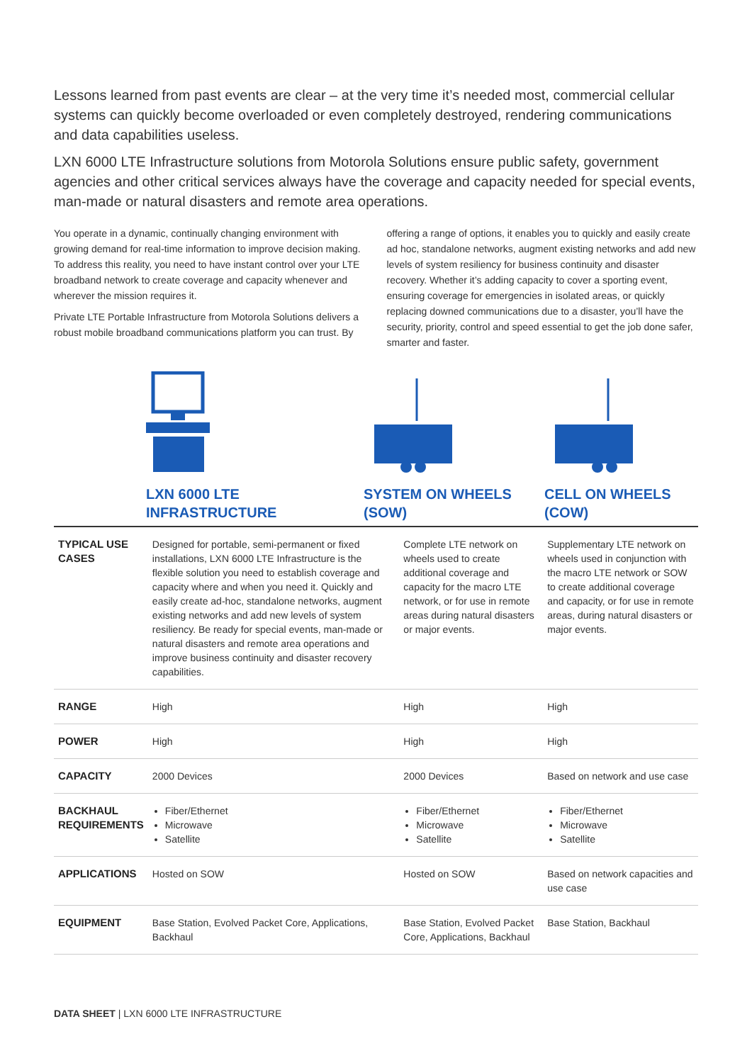Lessons learned from past events are clear – at the very time it’s needed most, commercial cellular systems can quickly become overloaded or even completely destroyed, rendering communications and data capabilities useless.
LXN 6000 LTE Infrastructure solutions from Motorola Solutions ensure public safety, government agencies and other critical services always have the coverage and capacity needed for special events, man-made or natural disasters and remote area operations.
You operate in a dynamic, continually changing environment with growing demand for real-time information to improve decision making. To address this reality, you need to have instant control over your LTE broadband network to create coverage and capacity whenever and wherever the mission requires it.
Private LTE Portable Infrastructure from Motorola Solutions delivers a robust mobile broadband communications platform you can trust. By offering a range of options, it enables you to quickly and easily create ad hoc, standalone networks, augment existing networks and add new levels of system resiliency for business continuity and disaster recovery. Whether it’s adding capacity to cover a sporting event, ensuring coverage for emergencies in isolated areas, or quickly replacing downed communications due to a disaster, you’ll have the security, priority, control and speed essential to get the job done safer, smarter and faster.
LXN 6000 LTE
INFRASTRUCTURE
SYSTEM ON WHEELS
(SOW)
CELL ON WHEELS (COW)
| TYPICAL USE CASES | Designed for portable, semi-permanent or fixed installations, LXN 6000 LTE Infrastructure is the flexible solution you need to establish coverage and capacity where and when you need it. Quickly and easily create ad-hoc, standalone networks, augment existing networks and add new levels of system resiliency. Be ready for special events, man-made or natural disasters and remote area operations and improve business continuity and disaster recovery capabilities. | Complete LTE network on wheels used to create additional coverage and capacity for the macro LTE network, or for use in remote areas during natural disasters or major events. | Supplementary LTE network on wheels used in conjunction with the macro LTE network or SOW to create additional coverage and capacity, or for use in remote areas, during natural disasters or major events. |
| RANGE | High | High | High |
| POWER | High | High | High |
| CAPACITY | 2000 Devices | 2000 Devices | Based on network and use case |
| BACKHAUL REQUIREMENTS | Fiber/Ethernet Microwave Satellite | Fiber/Ethernet Microwave Satellite | Fiber/Ethernet Microwave Satellite |
| APPLICATIONS | Hosted on SOW | Hosted on SOW | Based on network capacities and use case |
| EQUIPMENT | Base Station, Evolved Packet Core, Applications, Backhaul | Base Station, Evolved Packet Core, Applications, Backhaul | Base Station, Backhaul |
DATA SHEET | LXN 6000 LTE INFRASTRUCTURE